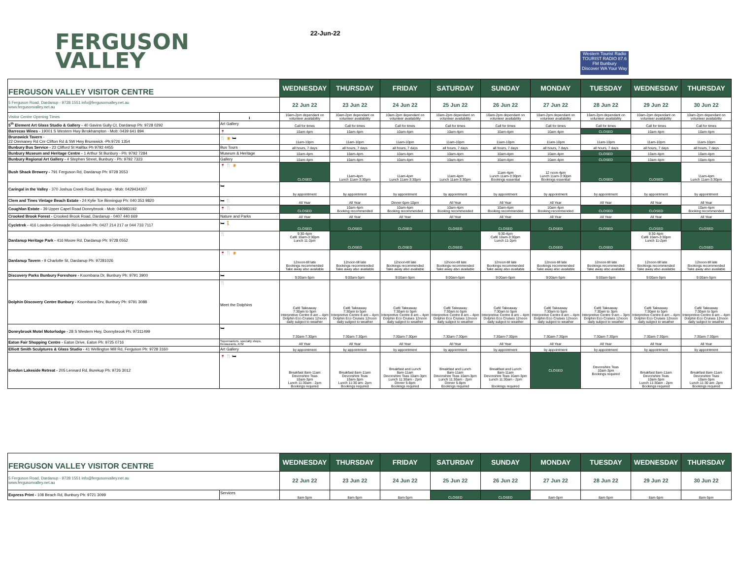FERGUSON
VALLEY
22-Jun-22
Western Tourist Radio
TOURIST RADIO 87.6 FM Bunbury
Discover WA Your Way
| FERGUSON VALLEY VISITOR CENTRE | | WEDNESDAY | THURSDAY | FRIDAY | SATURDAY | SUNDAY | MONDAY | TUESDAY | WEDNESDAY | THURSDAY |
| --- | --- | --- | --- | --- | --- | --- | --- | --- | --- | --- |
| 5 Ferguson Road, Dardanup - 9728 1551 info@fergusonvalley.net.au www.fergusonvalley.net.au | | 22 Jun 22 | 23 Jun 22 | 24 Jun 22 | 25 Jun 22 | 26 Jun 22 | 27 Jun 22 | 28 Jun 22 | 29 Jun 22 | 30 Jun 22 |
| Visitor Centre Opening Times | ℹ | 10am-2pm dependant on volunteer availability | 10am-2pm dependant on volunteer availability | 10am-2pm dependant on volunteer availability | 10am-2pm dependant on volunteer availability | 10am-2pm dependant on volunteer availability | 10am-2pm dependant on volunteer availability | 10am-2pm dependant on volunteer availability | 10am-2pm dependant on volunteer availability | 10am-2pm dependant on volunteer availability |
| 5<sup>th</sup> Element Art Glass Studio & Gallery - 40 Gavins Gully Ct, Dardanup Ph: 9728 0292 | Art Gallery | Call for times | Call for times | Call for times | Call for times | Call for times | Call for times | Call for times | Call for times | Call for times |
| Barrecas Wines - 19001 S Western Hwy Brrokhampton - Mob: 0439 641 894 | 🍷 | 10am-4pm | 10am-4pm | 10am-4pm | 10am-4pm | 10am-4pm | 10am-4pm | CLOSED | 10am-4pm | 10am-4pm |
| Brunswick Tavern - 22 Ommaney Rd Cnr Clifton Rd & SW Hwy Brunswick -Ph:9726 1354 | 🍴 🍺 🛏 | 11am-10pm | 11am-10pm | 11am-10pm | 11am-10pm | 11am-10pm | 11am-10pm | 11am-10pm | 11am-10pm | 11am-10pm |
| Bunbury Bus Service - 23 Clifford St Halifax Ph 9792 4455 | Bus Tours | all hours, 7 days | all hours, 7 days | all hours, 7 days | all hours, 7 days | all hours, 7 days | all hours, 7 days | all hours, 7 days | all hours, 7 days | all hours, 7 days |
| Bunbury Museum and Heritage Centre - 1 Arthur St Bunbury - Ph: 9792 7284 | Museum & Heritage | 10am-4pm | 10am-4pm | 10am-4pm | 10am-4pm | 10am-4pm | 10am-4pm | CLOSED | 10am-4pm | 10am-4pm |
| Bunbury Regional Art Gallery - 4 Stephen Street, Bunbury - Ph: 9792 7323 | Gallery | 10am-4pm | 10am-4pm | 10am-4pm | 10am-4pm | 10am-4pm | 10am-4pm | CLOSED | 10am-4pm | 10am-4pm |
| Bush Shack Brewery - 791 Ferguson Rd, Dardanup Ph: 9728 3553 | 🍷 🍴 🍺 | CLOSED | 11am-4pm Lunch 11am-3:30pm | 11am-4pm Lunch 11am-3:30pm | 11am-4pm Lunch 11am-3:30pm | 11am-4pm Lunch 11am-3:30pm Bookings essential | 12 noon-4pm Lunch 11am-3:30pm Bookings essential | CLOSED | CLOSED | 11am-4pm Lunch 11am-3:30pm |
| Caringal in the Valley - 370 Joshua Creek Road, Boyanup - Mob: 0429434307 | 🛏 | by appointment | by appointment | by appointment | by appointment | by appointment | by appointment | by appointment | by appointment | by appointment |
| Clem and Tines Vintage Beach Estate - 24 Kylie Tce Binningup Ph: 040 353 9820 | 🛏 🍴 | All Year | All Year | Dinner 6pm-10pm | All Year | All Year | All Year | All Year | All Year | All Year |
| Coughlan Estate - 39 Upper Capel Road Donnybrook - Mob: 040983192 | 🍷 🍴 | CLOSED | 10am-4pm Booking recommended | 10am-4pm Booking recommended | 10am-4pm Booking recommended | 10am-4pm Booking recommended | 10am-4pm Booking recommended | CLOSED | CLOSED | 10am-4pm Booking recommended |
| Crooked Brook Forest - Crooked Brook Road, Dardanup - 0407 440 669 | Nature and Parks | All Year | All Year | All Year | All Year | All Year | All Year | All Year | All Year | All Year |
| Cycletrek - 416 Lowden-Grimwade Rd Lowden Ph: 0427 214 217 or 044 733 7117 | 🛏 🚶 | CLOSED | CLOSED | CLOSED | CLOSED | CLOSED | CLOSED | CLOSED | CLOSED | CLOSED |
| Dardanup Heritage Park - 416 Moore Rd, Dardanup Ph: 9728 0552 | 🍴 | 9:30-4pm Café 10am-3:30pm Lunch 11-2pm | CLOSED | CLOSED | CLOSED | 9:30-4pm Café 10am-3:30pm Lunch 11-2pm | CLOSED | CLOSED | 9:30-4pm Café 10am-3:30pm Lunch 11-2pm | CLOSED |
| Dardanup Tavern - 9 Charlotte St, Dardanup Ph: 97281026 | 🍷 🍴 🍺 | 12noon-till late Bookings recommended Take away also available | 12noon-till late Bookings recommended Take away also available | 12noon-till late Bookings recommended Take away also available | 12noon-till late Bookings recommended Take away also available | 12noon-till late Bookings recommended Take away also available | 12noon-till late Bookings recommended Take away also available | 12noon-till late Bookings recommended Take away also available | 12noon-till late Bookings recommended Take away also available | 12noon-till late Bookings recommended Take away also available |
| Discovery Parks Bunbury Foreshore - Koombana Dr, Bunbury Ph: 9791 3900 | 🛏 | 9:00am-5pm | 9:00am-5pm | 9:00am-5pm | 9:00am-5pm | 9:00am-5pm | 9:00am-5pm | 9:00am-5pm | 9:00am-5pm | 9:00am-5pm |
| Dolphin Discovery Centre Bunbury - Koombana Drv, Bunbury Ph: 9791 3088 | 🍴 Meet the Dolphins | Café Takeaway 7:30am to 5pm Interpretive Centre 8 am – 4pm Dolphin Eco Cruises 12noon daily subject to weather | Café Takeaway 7:30am to 5pm Interpretive Centre 8 am – 4pm Dolphin Eco Cruises 12noon daily subject to weather | Café Takeaway 7:30am to 5pm Interpretive Centre 8 am – 4pm Dolphin Eco Cruises 12noon daily subject to weather | Café Takeaway 7:30am to 5pm Interpretive Centre 8 am – 4pm Dolphin Eco Cruises 12noon daily subject to weather | Café Takeaway 7:30am to 5pm Interpretive Centre 8 am – 4pm Dolphin Eco Cruises 12noon daily subject to weather | Café Takeaway 7:30am to 5pm Interpretive Centre 8 am – 4pm Dolphin Eco Cruises 12noon daily subject to weather | Café Takeaway 7:30am to 3pm Interpretive Centre 9 am – 3pm Dolphin Eco Cruises 12noon daily subject to weather | Café Takeaway 7:30am to 5pm Interpretive Centre 8 am – 4pm Dolphin Eco Cruises 12noon daily subject to weather | Café Takeaway 7:30am to 5pm Interpretive Centre 8 am – 4pm Dolphin Eco Cruises 12noon daily subject to weather |
| Donnybrook Motel Motorlodge - 28 S Western Hwy, Donnybrook Ph: 97311499 | 🛏 | 7:30am-7:30pm | 7:30am-7:30pm | 7:30am-7:30pm | 7:30am-7:30pm | 7:30am-7:30pm | 7:30am-7:30pm | 7:30am-7:30pm | 7:30am-7:30pm | 7:30am-7:30pm |
| Eaton Fair Shopping Centre - Eaton Drive, Eaton Ph: 9725 0716 | Supermarkets, specialty shops, Restaurants, ATM | All Year | All Year | All Year | All Year | All Year | All Year | All Year | All Year | All Year |
| Elliott Smith Sculptures & Glass Studio - 41 Wellington Mill Rd, Ferguson Ph: 9728 3160 | Art Gallery | by appointment | by appointment | by appointment | by appointment | by appointment | by appointment | by appointment | by appointment | by appointment |
| Evedon Lakeside Retreat - 205 Lennard Rd, Burekup Ph: 9726 3012 | 🍷 🍴 🛏 | Breakfast 8am-11am Devonshire Teas 10am-3pm Lunch 11:30am - 2pm Bookings required | Breakfast 8am-11am Devonshire Teas 10am-3pm Lunch 11:30 am- 2pm Bookings required | Breakfast and Lunch 8am-11am Devonshire Teas 10am-3pm Lunch 11:30am - 2pm Dinner 5-8pm Bookings required | Breakfast and Lunch 8am-11am Devonshire Teas 10am-3pm Lunch 11:30am - 2pm Dinner 5-8pm Bookings required | Breakfast and Lunch 8am-11am Devonshire Teas 10am-3pm Lunch 11:30am - 2pm Bookings required | CLOSED | Devonshire Teas 10am-3pm Bookings required | Breakfast 8am-11am Devonshire Teas 10am-3pm Lunch 11:30am - 2pm Bookings required | Breakfast 8am-11am Devonshire Teas 10am-3pm Lunch 11:30 am- 2pm Bookings required |
| FERGUSON VALLEY VISITOR CENTRE | | WEDNESDAY | THURSDAY | FRIDAY | SATURDAY | SUNDAY | MONDAY | TUESDAY | WEDNESDAY | THURSDAY |
| --- | --- | --- | --- | --- | --- | --- | --- | --- | --- | --- |
| 5 Ferguson Road, Dardanup - 9728 1551 info@fergusonvalley.net.au www.fergusonvalley.net.au | | 22 Jun 22 | 23 Jun 22 | 24 Jun 22 | 25 Jun 22 | 26 Jun 22 | 27 Jun 22 | 28 Jun 22 | 29 Jun 22 | 30 Jun 22 |
| Express Print - 108 Beach Rd, Bunbury Ph: 9721 3099 | Services | 8am-5pm | 8am-5pm | 8am-5pm | CLOSED | CLOSED | 8am-5pm | 8am-5pm | 8am-5pm | 8am-5pm |